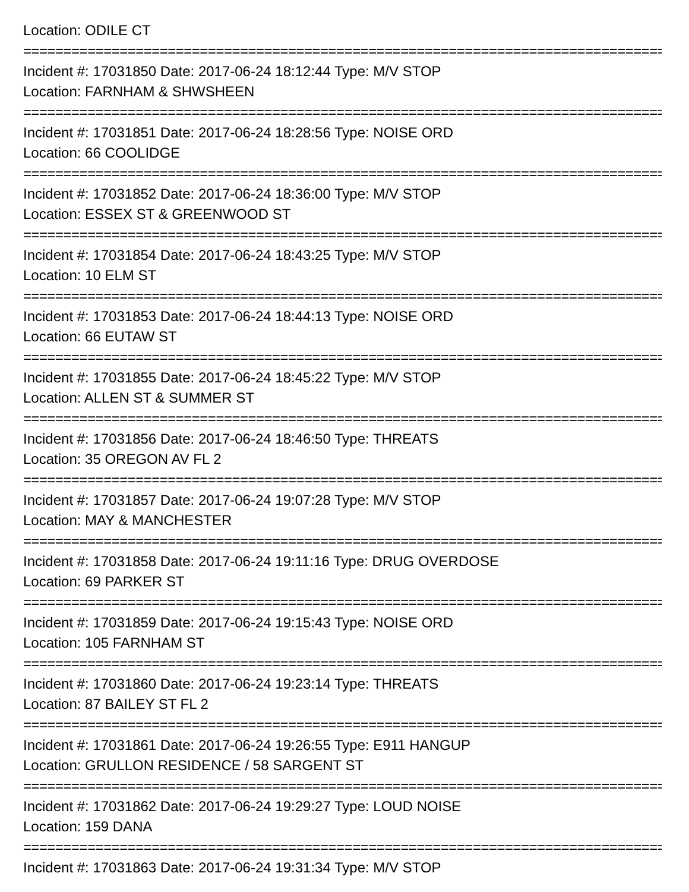Location: ODILE CT
================================================================================
Incident #: 17031850 Date: 2017-06-24 18:12:44 Type: M/V STOP
Location: FARNHAM & SHWSHEEN
================================================================================
Incident #: 17031851 Date: 2017-06-24 18:28:56 Type: NOISE ORD
Location: 66 COOLIDGE
================================================================================
Incident #: 17031852 Date: 2017-06-24 18:36:00 Type: M/V STOP
Location: ESSEX ST & GREENWOOD ST
================================================================================
Incident #: 17031854 Date: 2017-06-24 18:43:25 Type: M/V STOP
Location: 10 ELM ST
================================================================================
Incident #: 17031853 Date: 2017-06-24 18:44:13 Type: NOISE ORD
Location: 66 EUTAW ST
================================================================================
Incident #: 17031855 Date: 2017-06-24 18:45:22 Type: M/V STOP
Location: ALLEN ST & SUMMER ST
================================================================================
Incident #: 17031856 Date: 2017-06-24 18:46:50 Type: THREATS
Location: 35 OREGON AV FL 2
================================================================================
Incident #: 17031857 Date: 2017-06-24 19:07:28 Type: M/V STOP
Location: MAY & MANCHESTER
================================================================================
Incident #: 17031858 Date: 2017-06-24 19:11:16 Type: DRUG OVERDOSE
Location: 69 PARKER ST
================================================================================
Incident #: 17031859 Date: 2017-06-24 19:15:43 Type: NOISE ORD
Location: 105 FARNHAM ST
================================================================================
Incident #: 17031860 Date: 2017-06-24 19:23:14 Type: THREATS
Location: 87 BAILEY ST FL 2
================================================================================
Incident #: 17031861 Date: 2017-06-24 19:26:55 Type: E911 HANGUP
Location: GRULLON RESIDENCE / 58 SARGENT ST
================================================================================
Incident #: 17031862 Date: 2017-06-24 19:29:27 Type: LOUD NOISE
Location: 159 DANA
================================================================================
Incident #: 17031863 Date: 2017-06-24 19:31:34 Type: M/V STOP